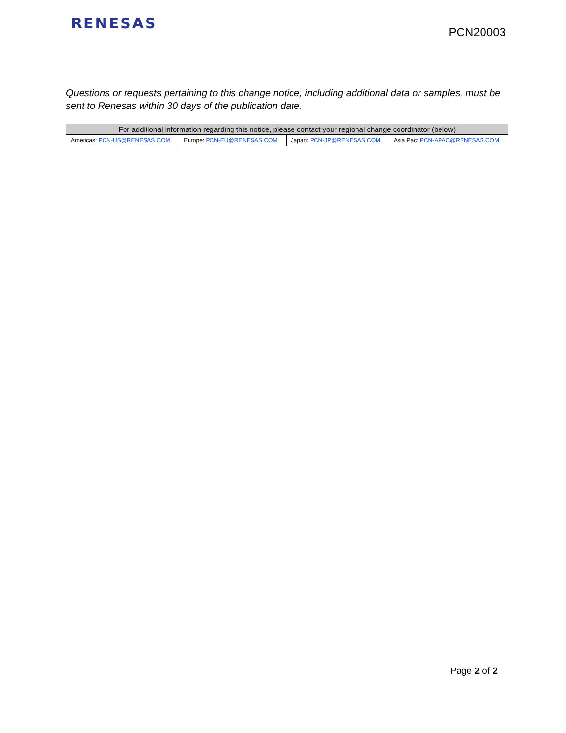RENESAS
PCN20003
Questions or requests pertaining to this change notice, including additional data or samples, must be sent to Renesas within 30 days of the publication date.
| For additional information regarding this notice, please contact your regional change coordinator (below) | | | |
| --- | --- | --- | --- |
| Americas: PCN-US@RENESAS.COM | Europe: PCN-EU@RENESAS.COM | Japan: PCN-JP@RENESAS.COM | Asia Pac: PCN-APAC@RENESAS.COM |
Page 2 of 2